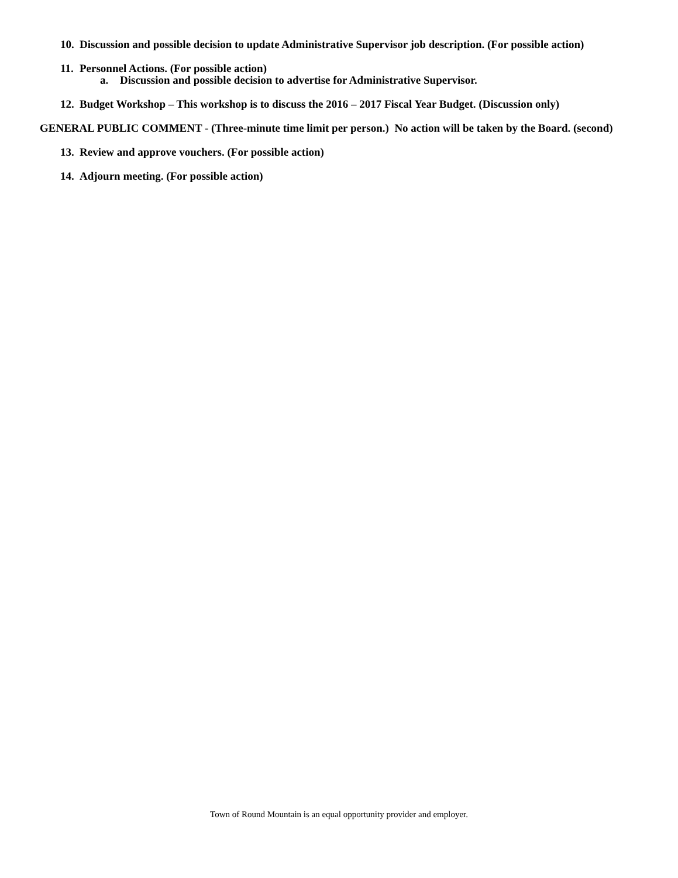10. Discussion and possible decision to update Administrative Supervisor job description. (For possible action)
11. Personnel Actions. (For possible action)
a. Discussion and possible decision to advertise for Administrative Supervisor.
12. Budget Workshop – This workshop is to discuss the 2016 – 2017 Fiscal Year Budget. (Discussion only)
GENERAL PUBLIC COMMENT - (Three-minute time limit per person.) No action will be taken by the Board. (second)
13. Review and approve vouchers. (For possible action)
14. Adjourn meeting. (For possible action)
Town of Round Mountain is an equal opportunity provider and employer.